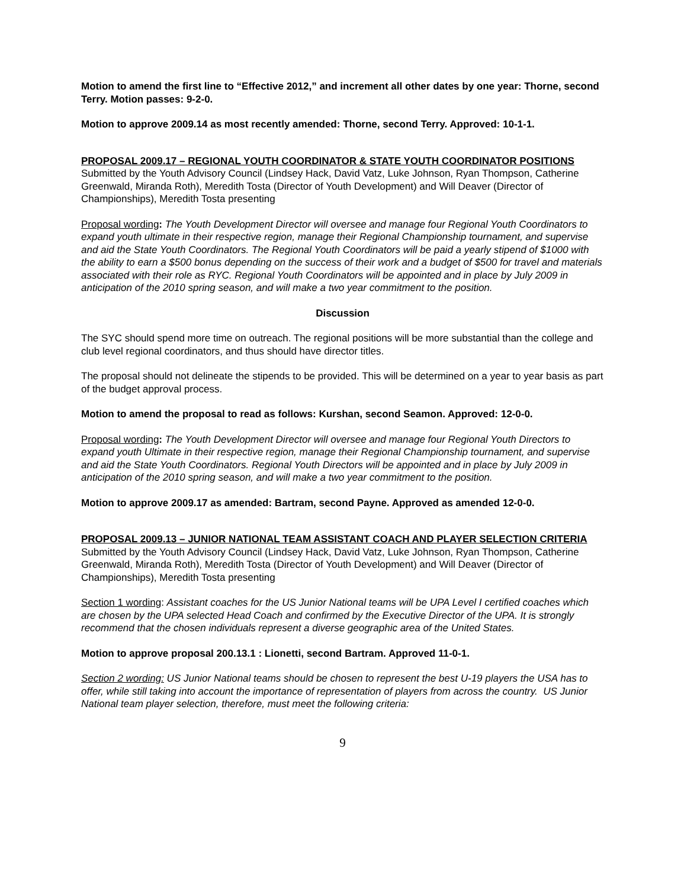Motion to amend the first line to “Effective 2012,” and increment all other dates by one year: Thorne, second Terry. Motion passes: 9-2-0.
Motion to approve 2009.14 as most recently amended: Thorne, second Terry. Approved: 10-1-1.
PROPOSAL 2009.17 – REGIONAL YOUTH COORDINATOR & STATE YOUTH COORDINATOR POSITIONS
Submitted by the Youth Advisory Council (Lindsey Hack, David Vatz, Luke Johnson, Ryan Thompson, Catherine Greenwald, Miranda Roth), Meredith Tosta (Director of Youth Development) and Will Deaver (Director of Championships), Meredith Tosta presenting
Proposal wording: The Youth Development Director will oversee and manage four Regional Youth Coordinators to expand youth ultimate in their respective region, manage their Regional Championship tournament, and supervise and aid the State Youth Coordinators. The Regional Youth Coordinators will be paid a yearly stipend of $1000 with the ability to earn a $500 bonus depending on the success of their work and a budget of $500 for travel and materials associated with their role as RYC. Regional Youth Coordinators will be appointed and in place by July 2009 in anticipation of the 2010 spring season, and will make a two year commitment to the position.
Discussion
The SYC should spend more time on outreach. The regional positions will be more substantial than the college and club level regional coordinators, and thus should have director titles.
The proposal should not delineate the stipends to be provided. This will be determined on a year to year basis as part of the budget approval process.
Motion to amend the proposal to read as follows: Kurshan, second Seamon. Approved: 12-0-0.
Proposal wording: The Youth Development Director will oversee and manage four Regional Youth Directors to expand youth Ultimate in their respective region, manage their Regional Championship tournament, and supervise and aid the State Youth Coordinators. Regional Youth Directors will be appointed and in place by July 2009 in anticipation of the 2010 spring season, and will make a two year commitment to the position.
Motion to approve 2009.17 as amended: Bartram, second Payne. Approved as amended 12-0-0.
PROPOSAL 2009.13 – JUNIOR NATIONAL TEAM ASSISTANT COACH AND PLAYER SELECTION CRITERIA
Submitted by the Youth Advisory Council (Lindsey Hack, David Vatz, Luke Johnson, Ryan Thompson, Catherine Greenwald, Miranda Roth), Meredith Tosta (Director of Youth Development) and Will Deaver (Director of Championships), Meredith Tosta presenting
Section 1 wording: Assistant coaches for the US Junior National teams will be UPA Level I certified coaches which are chosen by the UPA selected Head Coach and confirmed by the Executive Director of the UPA. It is strongly recommend that the chosen individuals represent a diverse geographic area of the United States.
Motion to approve proposal 200.13.1 : Lionetti, second Bartram. Approved 11-0-1.
Section 2 wording: US Junior National teams should be chosen to represent the best U-19 players the USA has to offer, while still taking into account the importance of representation of players from across the country. US Junior National team player selection, therefore, must meet the following criteria:
9